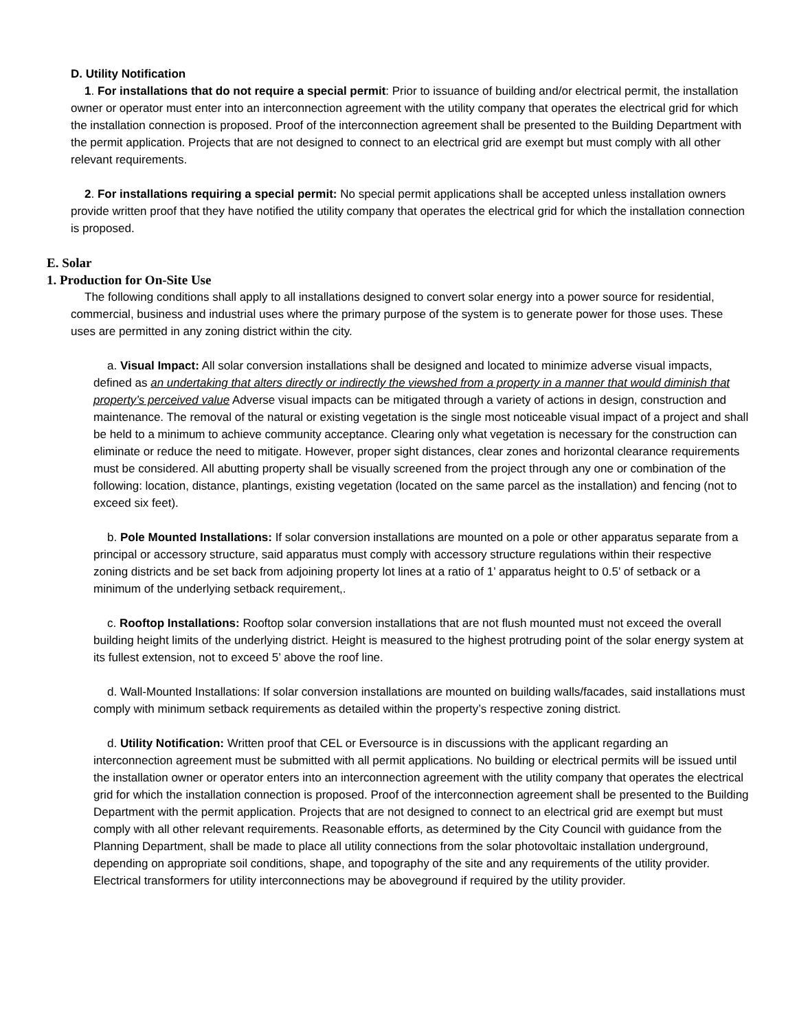D. Utility Notification
1. For installations that do not require a special permit: Prior to issuance of building and/or electrical permit, the installation owner or operator must enter into an interconnection agreement with the utility company that operates the electrical grid for which the installation connection is proposed. Proof of the interconnection agreement shall be presented to the Building Department with the permit application. Projects that are not designed to connect to an electrical grid are exempt but must comply with all other relevant requirements.
2. For installations requiring a special permit: No special permit applications shall be accepted unless installation owners provide written proof that they have notified the utility company that operates the electrical grid for which the installation connection is proposed.
E. Solar
1. Production for On-Site Use
The following conditions shall apply to all installations designed to convert solar energy into a power source for residential, commercial, business and industrial uses where the primary purpose of the system is to generate power for those uses. These uses are permitted in any zoning district within the city.
a. Visual Impact: All solar conversion installations shall be designed and located to minimize adverse visual impacts, defined as an undertaking that alters directly or indirectly the viewshed from a property in a manner that would diminish that property’s perceived value Adverse visual impacts can be mitigated through a variety of actions in design, construction and maintenance. The removal of the natural or existing vegetation is the single most noticeable visual impact of a project and shall be held to a minimum to achieve community acceptance. Clearing only what vegetation is necessary for the construction can eliminate or reduce the need to mitigate. However, proper sight distances, clear zones and horizontal clearance requirements must be considered. All abutting property shall be visually screened from the project through any one or combination of the following: location, distance, plantings, existing vegetation (located on the same parcel as the installation) and fencing (not to exceed six feet).
b. Pole Mounted Installations: If solar conversion installations are mounted on a pole or other apparatus separate from a principal or accessory structure, said apparatus must comply with accessory structure regulations within their respective zoning districts and be set back from adjoining property lot lines at a ratio of 1’ apparatus height to 0.5’ of setback or a minimum of the underlying setback requirement,.
c. Rooftop Installations: Rooftop solar conversion installations that are not flush mounted must not exceed the overall building height limits of the underlying district. Height is measured to the highest protruding point of the solar energy system at its fullest extension, not to exceed 5’ above the roof line.
d. Wall-Mounted Installations: If solar conversion installations are mounted on building walls/facades, said installations must comply with minimum setback requirements as detailed within the property’s respective zoning district.
d. Utility Notification: Written proof that CEL or Eversource is in discussions with the applicant regarding an interconnection agreement must be submitted with all permit applications. No building or electrical permits will be issued until the installation owner or operator enters into an interconnection agreement with the utility company that operates the electrical grid for which the installation connection is proposed. Proof of the interconnection agreement shall be presented to the Building Department with the permit application. Projects that are not designed to connect to an electrical grid are exempt but must comply with all other relevant requirements. Reasonable efforts, as determined by the City Council with guidance from the Planning Department, shall be made to place all utility connections from the solar photovoltaic installation underground, depending on appropriate soil conditions, shape, and topography of the site and any requirements of the utility provider. Electrical transformers for utility interconnections may be aboveground if required by the utility provider.